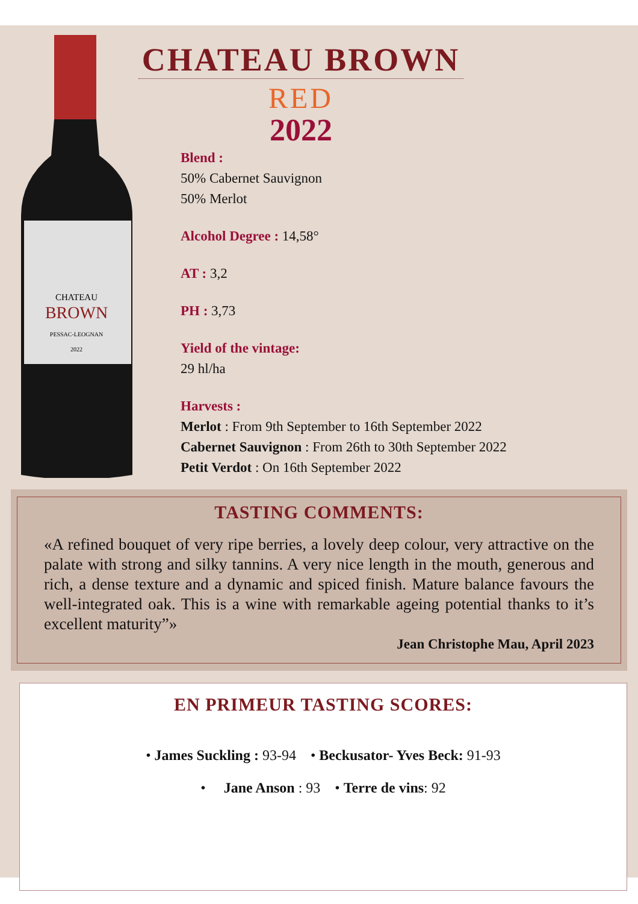CHATEAU
BROWN
PESSAC-LEOGNAN
2022
CHATEAU BROWN
RED
2022
Blend :
50% Cabernet Sauvignon
50% Merlot
Alcohol Degree : 14,58°
AT : 3,2
PH : 3,73
Yield of the vintage:
29 hl/ha
Harvests :
Merlot : From 9th September to 16th September 2022
Cabernet Sauvignon : From 26th to 30th September 2022
Petit Verdot : On 16th September 2022
TASTING COMMENTS:
«A refined bouquet of very ripe berries, a lovely deep colour, very attractive on the palate with strong and silky tannins. A very nice length in the mouth, generous and rich, a dense texture and a dynamic and spiced finish. Mature balance favours the well-integrated oak. This is a wine with remarkable ageing potential thanks to it’s excellent maturity”»
Jean Christophe Mau, April 2023
EN PRIMEUR TASTING SCORES:
• James Suckling : 93-94 • Beckusator- Yves Beck: 91-93
• Jane Anson : 93 • Terre de vins: 92